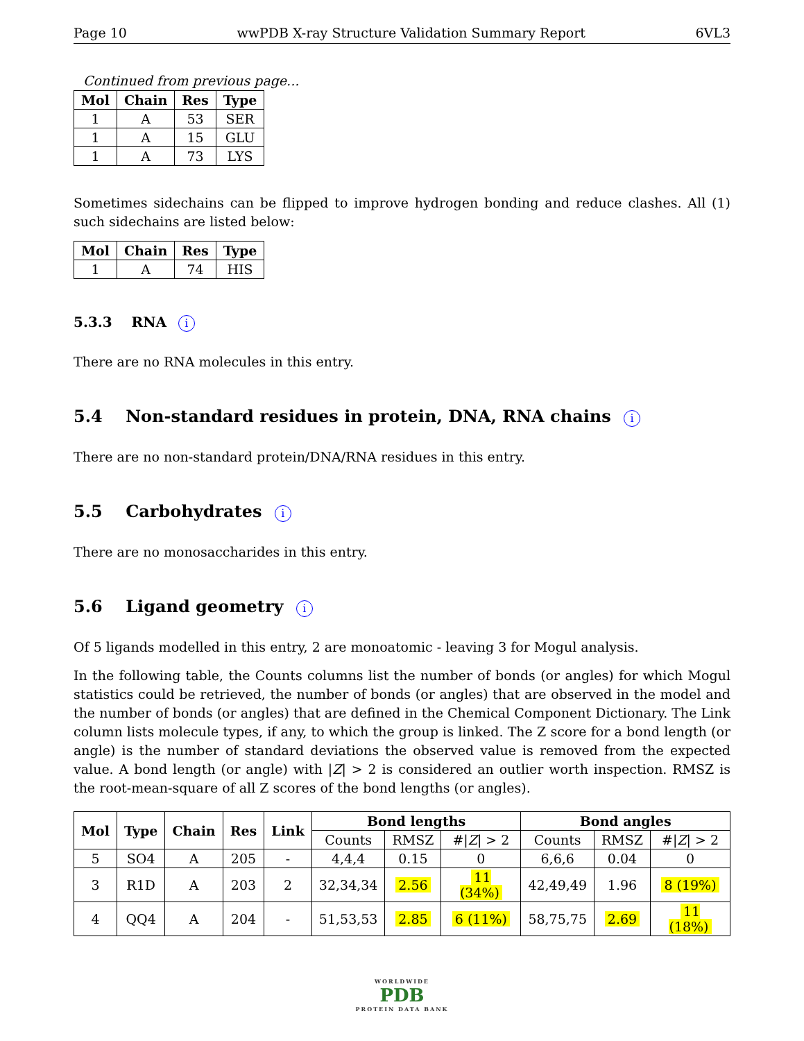Page 10 wwPDB X-ray Structure Validation Summary Report 6VL3
Continued from previous page...
| Mol | Chain | Res | Type |
| --- | --- | --- | --- |
| 1 | A | 53 | SER |
| 1 | A | 15 | GLU |
| 1 | A | 73 | LYS |
Sometimes sidechains can be flipped to improve hydrogen bonding and reduce clashes. All (1) such sidechains are listed below:
| Mol | Chain | Res | Type |
| --- | --- | --- | --- |
| 1 | A | 74 | HIS |
5.3.3 RNA i
There are no RNA molecules in this entry.
5.4 Non-standard residues in protein, DNA, RNA chains i
There are no non-standard protein/DNA/RNA residues in this entry.
5.5 Carbohydrates i
There are no monosaccharides in this entry.
5.6 Ligand geometry i
Of 5 ligands modelled in this entry, 2 are monoatomic - leaving 3 for Mogul analysis.
In the following table, the Counts columns list the number of bonds (or angles) for which Mogul statistics could be retrieved, the number of bonds (or angles) that are observed in the model and the number of bonds (or angles) that are defined in the Chemical Component Dictionary. The Link column lists molecule types, if any, to which the group is linked. The Z score for a bond length (or angle) is the number of standard deviations the observed value is removed from the expected value. A bond length (or angle) with |Z| > 2 is considered an outlier worth inspection. RMSZ is the root-mean-square of all Z scores of the bond lengths (or angles).
| Mol | Type | Chain | Res | Link | Bond lengths | | | Bond angles | | |
| --- | --- | --- | --- | --- | --- | --- | --- | --- | --- | --- |
| | | | | | Counts | RMSZ | #/ Z / > 2 | Counts | RMSZ | #/ Z / > 2 |
| 5 | SO4 | A | 205 | - | 4,4,4 | 0.15 | 0 | 6,6,6 | 0.04 | 0 |
| 3 | R1D | A | 203 | 2 | 32,34,34 | 2.56 | 11 (34%) | 42,49,49 | 1.96 | 8 (19%) |
| 4 | QQ4 | A | 204 | - | 51,53,53 | 2.85 | 6 (11%) | 58,75,75 | 2.69 | 11 (18%) |
WORLDWIDE
PDB
PROTEIN DATA BANK